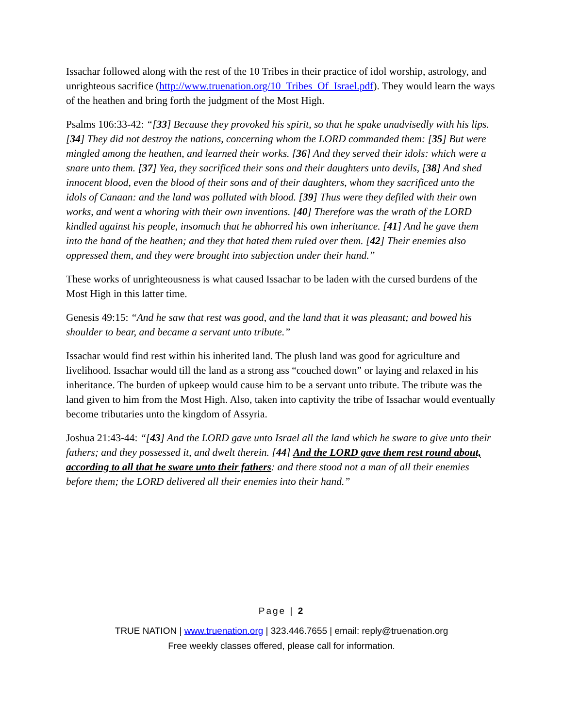Issachar followed along with the rest of the 10 Tribes in their practice of idol worship, astrology, and unrighteous sacrifice (http://www.truenation.org/10_Tribes_Of_Israel.pdf). They would learn the ways of the heathen and bring forth the judgment of the Most High.
Psalms 106:33-42: “[33] Because they provoked his spirit, so that he spake unadvisedly with his lips. [34] They did not destroy the nations, concerning whom the LORD commanded them: [35] But were mingled among the heathen, and learned their works. [36] And they served their idols: which were a snare unto them. [37] Yea, they sacrificed their sons and their daughters unto devils, [38] And shed innocent blood, even the blood of their sons and of their daughters, whom they sacrificed unto the idols of Canaan: and the land was polluted with blood. [39] Thus were they defiled with their own works, and went a whoring with their own inventions. [40] Therefore was the wrath of the LORD kindled against his people, insomuch that he abhorred his own inheritance. [41] And he gave them into the hand of the heathen; and they that hated them ruled over them. [42] Their enemies also oppressed them, and they were brought into subjection under their hand.”
These works of unrighteousness is what caused Issachar to be laden with the cursed burdens of the Most High in this latter time.
Genesis 49:15: “And he saw that rest was good, and the land that it was pleasant; and bowed his shoulder to bear, and became a servant unto tribute.”
Issachar would find rest within his inherited land. The plush land was good for agriculture and livelihood. Issachar would till the land as a strong ass “couched down” or laying and relaxed in his inheritance. The burden of upkeep would cause him to be a servant unto tribute. The tribute was the land given to him from the Most High. Also, taken into captivity the tribe of Issachar would eventually become tributaries unto the kingdom of Assyria.
Joshua 21:43-44: “[43] And the LORD gave unto Israel all the land which he sware to give unto their fathers; and they possessed it, and dwelt therein. [44] And the LORD gave them rest round about, according to all that he sware unto their fathers: and there stood not a man of all their enemies before them; the LORD delivered all their enemies into their hand.”
Page | 2
TRUE NATION | www.truenation.org | 323.446.7655 | email: reply@truenation.org
Free weekly classes offered, please call for information.